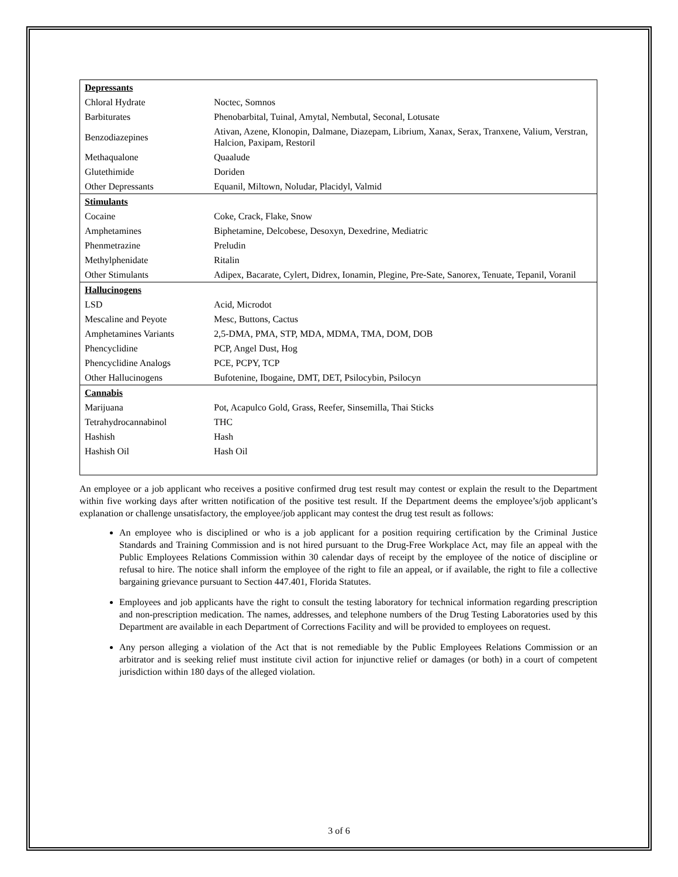| Depressants | |
| Chloral Hydrate | Noctec, Somnos |
| Barbiturates | Phenobarbital, Tuinal, Amytal, Nembutal, Seconal, Lotusate |
| Benzodiazepines | Ativan, Azene, Klonopin, Dalmane, Diazepam, Librium, Xanax, Serax, Tranxene, Valium, Verstran, Halcion, Paxipam, Restoril |
| Methaqualone | Quaalude |
| Glutethimide | Doriden |
| Other Depressants | Equanil, Miltown, Noludar, Placidyl, Valmid |
| Stimulants | |
| Cocaine | Coke, Crack, Flake, Snow |
| Amphetamines | Biphetamine, Delcobese, Desoxyn, Dexedrine, Mediatric |
| Phenmetrazine | Preludin |
| Methylphenidate | Ritalin |
| Other Stimulants | Adipex, Bacarate, Cylert, Didrex, Ionamin, Plegine, Pre-Sate, Sanorex, Tenuate, Tepanil, Voranil |
| Hallucinogens | |
| LSD | Acid, Microdot |
| Mescaline and Peyote | Mesc, Buttons, Cactus |
| Amphetamines Variants | 2,5-DMA, PMA, STP, MDA, MDMA, TMA, DOM, DOB |
| Phencyclidine | PCP, Angel Dust, Hog |
| Phencyclidine Analogs | PCE, PCPY, TCP |
| Other Hallucinogens | Bufotenine, Ibogaine, DMT, DET, Psilocybin, Psilocyn |
| Cannabis | |
| Marijuana | Pot, Acapulco Gold, Grass, Reefer, Sinsemilla, Thai Sticks |
| Tetrahydrocannabinol | THC |
| Hashish | Hash |
| Hashish Oil | Hash Oil |
An employee or a job applicant who receives a positive confirmed drug test result may contest or explain the result to the Department within five working days after written notification of the positive test result. If the Department deems the employee’s/job applicant’s explanation or challenge unsatisfactory, the employee/job applicant may contest the drug test result as follows:
An employee who is disciplined or who is a job applicant for a position requiring certification by the Criminal Justice Standards and Training Commission and is not hired pursuant to the Drug-Free Workplace Act, may file an appeal with the Public Employees Relations Commission within 30 calendar days of receipt by the employee of the notice of discipline or refusal to hire. The notice shall inform the employee of the right to file an appeal, or if available, the right to file a collective bargaining grievance pursuant to Section 447.401, Florida Statutes.
Employees and job applicants have the right to consult the testing laboratory for technical information regarding prescription and non-prescription medication. The names, addresses, and telephone numbers of the Drug Testing Laboratories used by this Department are available in each Department of Corrections Facility and will be provided to employees on request.
Any person alleging a violation of the Act that is not remediable by the Public Employees Relations Commission or an arbitrator and is seeking relief must institute civil action for injunctive relief or damages (or both) in a court of competent jurisdiction within 180 days of the alleged violation.
3 of 6